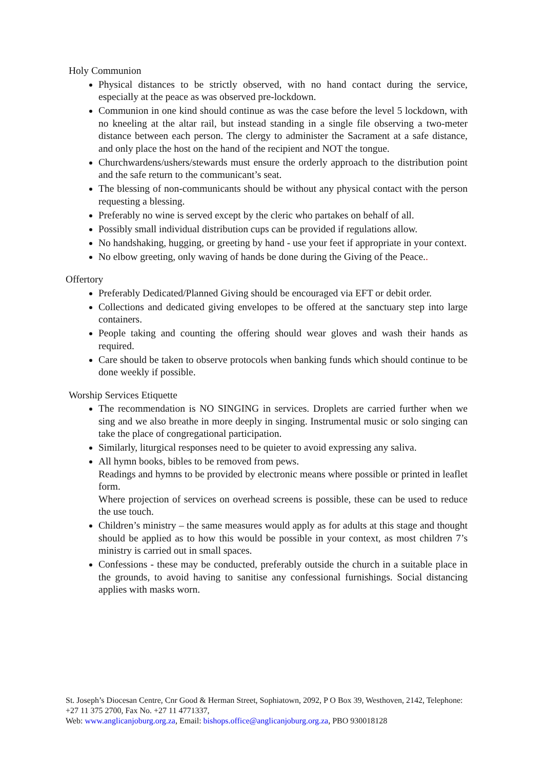Holy Communion
Physical distances to be strictly observed, with no hand contact during the service, especially at the peace as was observed pre-lockdown.
Communion in one kind should continue as was the case before the level 5 lockdown, with no kneeling at the altar rail, but instead standing in a single file observing a two-meter distance between each person. The clergy to administer the Sacrament at a safe distance, and only place the host on the hand of the recipient and NOT the tongue.
Churchwardens/ushers/stewards must ensure the orderly approach to the distribution point and the safe return to the communicant’s seat.
The blessing of non-communicants should be without any physical contact with the person requesting a blessing.
Preferably no wine is served except by the cleric who partakes on behalf of all.
Possibly small individual distribution cups can be provided if regulations allow.
No handshaking, hugging, or greeting by hand - use your feet if appropriate in your context.
No elbow greeting, only waving of hands be done during the Giving of the Peace..
Offertory
Preferably Dedicated/Planned Giving should be encouraged via EFT or debit order.
Collections and dedicated giving envelopes to be offered at the sanctuary step into large containers.
People taking and counting the offering should wear gloves and wash their hands as required.
Care should be taken to observe protocols when banking funds which should continue to be done weekly if possible.
Worship Services Etiquette
The recommendation is NO SINGING in services. Droplets are carried further when we sing and we also breathe in more deeply in singing. Instrumental music or solo singing can take the place of congregational participation.
Similarly, liturgical responses need to be quieter to avoid expressing any saliva.
All hymn books, bibles to be removed from pews.
Readings and hymns to be provided by electronic means where possible or printed in leaflet form.
Where projection of services on overhead screens is possible, these can be used to reduce the use touch.
Children’s ministry – the same measures would apply as for adults at this stage and thought should be applied as to how this would be possible in your context, as most children 7’s ministry is carried out in small spaces.
Confessions - these may be conducted, preferably outside the church in a suitable place in the grounds, to avoid having to sanitise any confessional furnishings. Social distancing applies with masks worn.
St. Joseph’s Diocesan Centre, Cnr Good & Herman Street, Sophiatown, 2092, P O Box 39, Westhoven, 2142, Telephone: +27 11 375 2700, Fax No. +27 11 4771337,
Web: www.anglicanjoburg.org.za, Email: bishops.office@anglicanjoburg.org.za, PBO 930018128